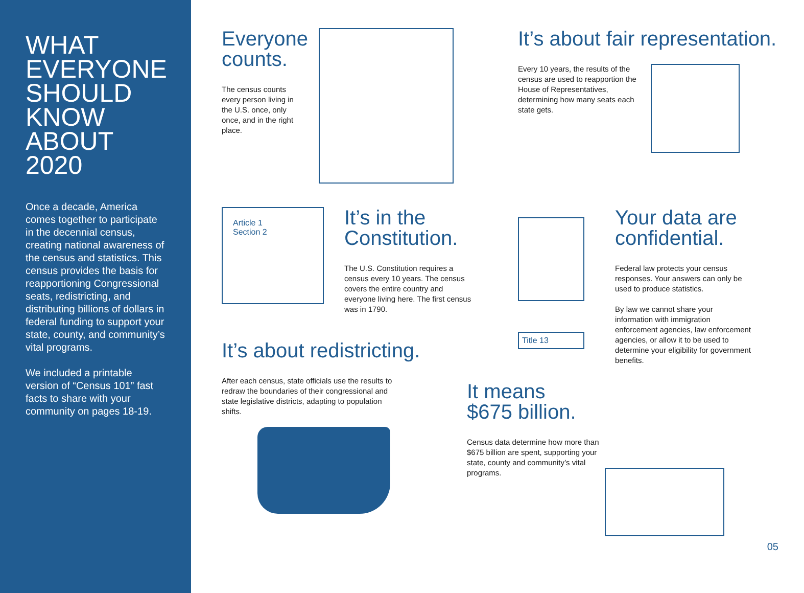WHAT
EVERYONE
SHOULD
KNOW
ABOUT
2020
Once a decade, America comes together to participate in the decennial census, creating national awareness of the census and statistics. This census provides the basis for reapportioning Congressional seats, redistricting, and distributing billions of dollars in federal funding to support your state, county, and community’s vital programs.
We included a printable version of “Census 101” fast facts to share with your community on pages 18-19.
Everyone counts.
The census counts every person living in the U.S. once, only once, and in the right place.
Article 1
Section 2
It’s in the Constitution.
The U.S. Constitution requires a census every 10 years. The census covers the entire country and everyone living here. The first census was in 1790.
It’s about redistricting.
After each census, state officials use the results to redraw the boundaries of their congressional and state legislative districts, adapting to population shifts.
It’s about fair representation.
Every 10 years, the results of the census are used to reapportion the House of Representatives, determining how many seats each state gets.
Title 13
Your data are confidential.
Federal law protects your census responses. Your answers can only be used to produce statistics.
By law we cannot share your information with immigration enforcement agencies, law enforcement agencies, or allow it to be used to determine your eligibility for government benefits.
It means
$675 billion.
Census data determine how more than $675 billion are spent, supporting your state, county and community’s vital programs.
05